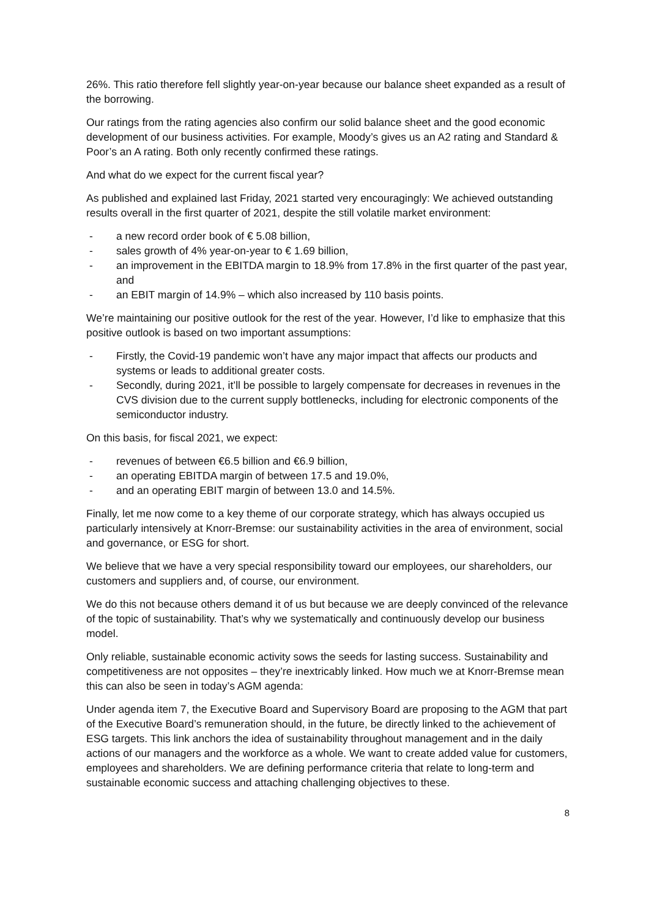26%. This ratio therefore fell slightly year-on-year because our balance sheet expanded as a result of the borrowing.
Our ratings from the rating agencies also confirm our solid balance sheet and the good economic development of our business activities. For example, Moody’s gives us an A2 rating and Standard & Poor’s an A rating. Both only recently confirmed these ratings.
And what do we expect for the current fiscal year?
As published and explained last Friday, 2021 started very encouragingly: We achieved outstanding results overall in the first quarter of 2021, despite the still volatile market environment:
- a new record order book of € 5.08 billion,
- sales growth of 4% year-on-year to € 1.69 billion,
- an improvement in the EBITDA margin to 18.9% from 17.8% in the first quarter of the past year, and
- an EBIT margin of 14.9% – which also increased by 110 basis points.
We’re maintaining our positive outlook for the rest of the year. However, I’d like to emphasize that this positive outlook is based on two important assumptions:
- Firstly, the Covid-19 pandemic won’t have any major impact that affects our products and systems or leads to additional greater costs.
- Secondly, during 2021, it’ll be possible to largely compensate for decreases in revenues in the CVS division due to the current supply bottlenecks, including for electronic components of the semiconductor industry.
On this basis, for fiscal 2021, we expect:
- revenues of between €6.5 billion and €6.9 billion,
- an operating EBITDA margin of between 17.5 and 19.0%,
- and an operating EBIT margin of between 13.0 and 14.5%.
Finally, let me now come to a key theme of our corporate strategy, which has always occupied us particularly intensively at Knorr-Bremse: our sustainability activities in the area of environment, social and governance, or ESG for short.
We believe that we have a very special responsibility toward our employees, our shareholders, our customers and suppliers and, of course, our environment.
We do this not because others demand it of us but because we are deeply convinced of the relevance of the topic of sustainability. That’s why we systematically and continuously develop our business model.
Only reliable, sustainable economic activity sows the seeds for lasting success. Sustainability and competitiveness are not opposites – they’re inextricably linked. How much we at Knorr-Bremse mean this can also be seen in today’s AGM agenda:
Under agenda item 7, the Executive Board and Supervisory Board are proposing to the AGM that part of the Executive Board’s remuneration should, in the future, be directly linked to the achievement of ESG targets. This link anchors the idea of sustainability throughout management and in the daily actions of our managers and the workforce as a whole. We want to create added value for customers, employees and shareholders. We are defining performance criteria that relate to long-term and sustainable economic success and attaching challenging objectives to these.
8